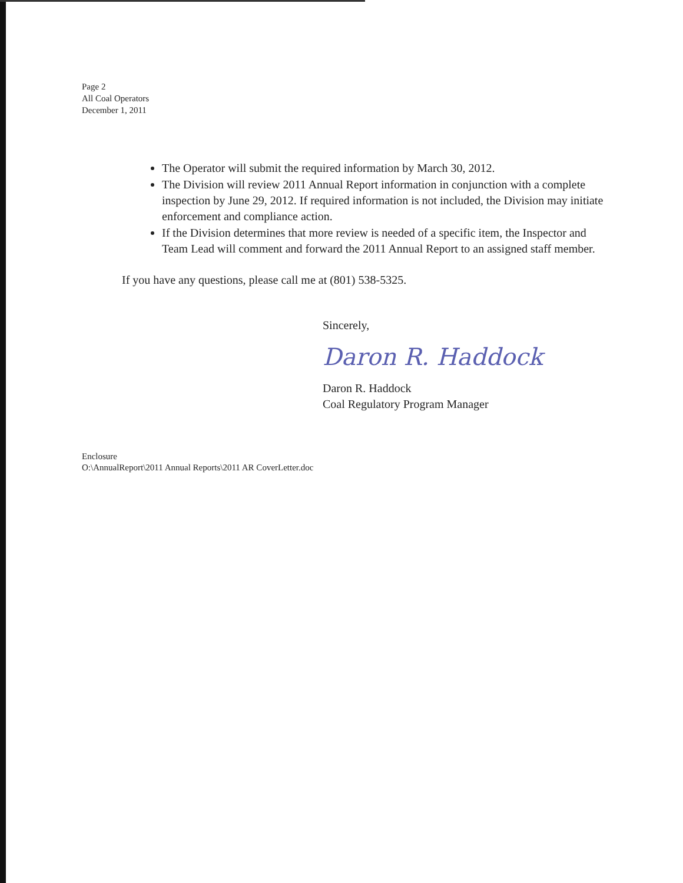Page 2
All Coal Operators
December 1, 2011
The Operator will submit the required information by March 30, 2012.
The Division will review 2011 Annual Report information in conjunction with a complete inspection by June 29, 2012. If required information is not included, the Division may initiate enforcement and compliance action.
If the Division determines that more review is needed of a specific item, the Inspector and Team Lead will comment and forward the 2011 Annual Report to an assigned staff member.
If you have any questions, please call me at (801) 538-5325.
Sincerely,
Daron R. Haddock
Daron R. Haddock
Coal Regulatory Program Manager
Enclosure
O:\AnnualReport\2011 Annual Reports\2011 AR CoverLetter.doc